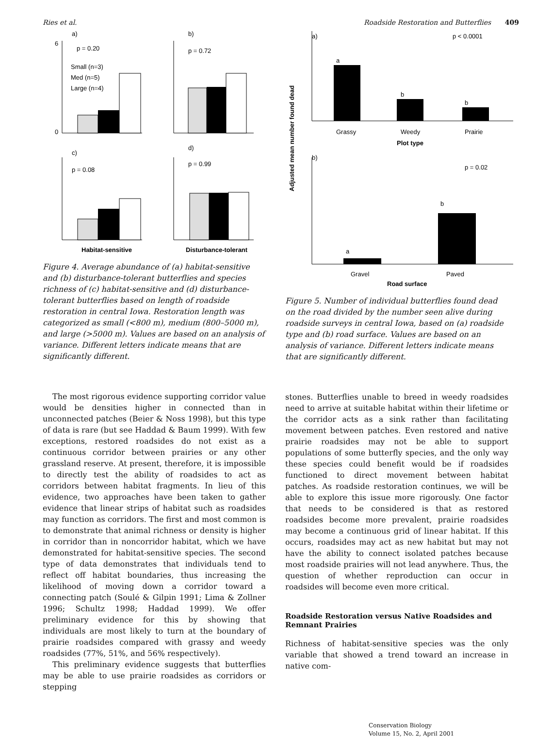Ries et al. Roadside Restoration and Butterflies 409
a)
p = 0.20
Small (n=3)
Med (n=5)
Large (n=4)
0
6
b)
p = 0.72
c)
p = 0.08
d)
p = 0.99
Habitat-sensitive
Disturbance-tolerant
Figure 4. Average abundance of (a) habitat-sensitive and (b) disturbance-tolerant butterflies and species richness of (c) habitat-sensitive and (d) disturbance-tolerant butterflies based on length of roadside restoration in central Iowa. Restoration length was categorized as small (<800 m), medium (800–5000 m), and large (>5000 m). Values are based on an analysis of variance. Different letters indicate means that are significantly different.
The most rigorous evidence supporting corridor value would be densities higher in connected than in unconnected patches (Beier & Noss 1998), but this type of data is rare (but see Haddad & Baum 1999). With few exceptions, restored roadsides do not exist as a continuous corridor between prairies or any other grassland reserve. At present, therefore, it is impossible to directly test the ability of roadsides to act as corridors between habitat fragments. In lieu of this evidence, two approaches have been taken to gather evidence that linear strips of habitat such as roadsides may function as corridors. The first and most common is to demonstrate that animal richness or density is higher in corridor than in noncorridor habitat, which we have demonstrated for habitat-sensitive species. The second type of data demonstrates that individuals tend to reflect off habitat boundaries, thus increasing the likelihood of moving down a corridor toward a connecting patch (Soulé & Gilpin 1991; Lima & Zollner 1996; Schultz 1998; Haddad 1999). We offer preliminary evidence for this by showing that individuals are most likely to turn at the boundary of prairie roadsides compared with grassy and weedy roadsides (77%, 51%, and 56% respectively).
This preliminary evidence suggests that butterflies may be able to use prairie roadsides as corridors or stepping
Adjusted mean number found dead
a)
p < 0.0001
a
b
b
Grassy
Weedy
Prairie
Plot type
b)
p = 0.02
a
b
Gravel
Paved
Road surface
Figure 5. Number of individual butterflies found dead on the road divided by the number seen alive during roadside surveys in central Iowa, based on (a) roadside type and (b) road surface. Values are based on an analysis of variance. Different letters indicate means that are significantly different.
stones. Butterflies unable to breed in weedy roadsides need to arrive at suitable habitat within their lifetime or the corridor acts as a sink rather than facilitating movement between patches. Even restored and native prairie roadsides may not be able to support populations of some butterfly species, and the only way these species could benefit would be if roadsides functioned to direct movement between habitat patches. As roadside restoration continues, we will be able to explore this issue more rigorously. One factor that needs to be considered is that as restored roadsides become more prevalent, prairie roadsides may become a continuous grid of linear habitat. If this occurs, roadsides may act as new habitat but may not have the ability to connect isolated patches because most roadside prairies will not lead anywhere. Thus, the question of whether reproduction can occur in roadsides will become even more critical.
Roadside Restoration versus Native Roadsides and Remnant Prairies
Richness of habitat-sensitive species was the only variable that showed a trend toward an increase in native com-
Conservation Biology
Volume 15, No. 2, April 2001